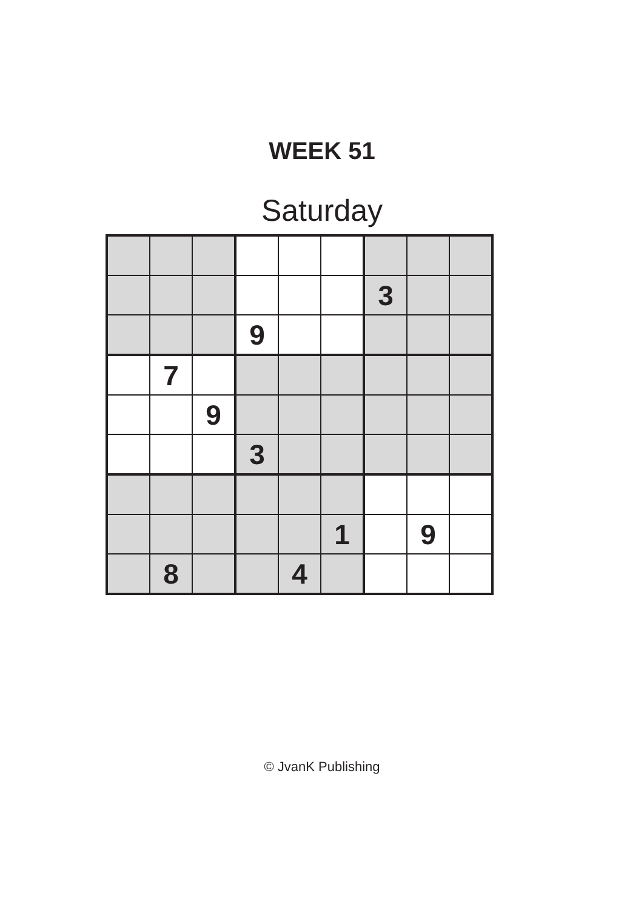WEEK 51
Saturday
| | | | | | | 3 | | |
| | | | 9 | | | | | |
| | 7 | | | | | | | |
| | | 9 | | | | | | |
| | | | 3 | | | | | |
| | | | | | 1 | | 9 | |
| | 8 | | | 4 | | | | |
© JvanK Publishing